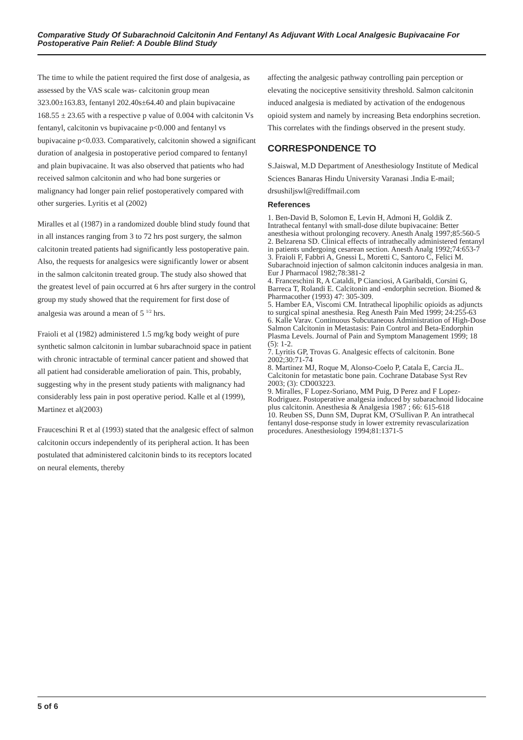Comparative Study Of Subarachnoid Calcitonin And Fentanyl As Adjuvant With Local Analgesic Bupivacaine For Postoperative Pain Relief: A Double Blind Study
The time to while the patient required the first dose of analgesia, as assessed by the VAS scale was- calcitonin group mean 323.00±163.83, fentanyl 202.40s±64.40 and plain bupivacaine 168.55 ± 23.65 with a respective p value of 0.004 with calcitonin Vs fentanyl, calcitonin vs bupivacaine p<0.000 and fentanyl vs bupivacaine p<0.033. Comparatively, calcitonin showed a significant duration of analgesia in postoperative period compared to fentanyl and plain bupivacaine. It was also observed that patients who had received salmon calcitonin and who had bone surgeries or malignancy had longer pain relief postoperatively compared with other surgeries. Lyritis et al (2002)
Miralles et al (1987) in a randomized double blind study found that in all instances ranging from 3 to 72 hrs post surgery, the salmon calcitonin treated patients had significantly less postoperative pain. Also, the requests for analgesics were significantly lower or absent in the salmon calcitonin treated group. The study also showed that the greatest level of pain occurred at 6 hrs after surgery in the control group my study showed that the requirement for first dose of analgesia was around a mean of 5 <sup>1/2</sup> hrs.
Fraioli et al (1982) administered 1.5 mg/kg body weight of pure synthetic salmon calcitonin in lumbar subarachnoid space in patient with chronic intractable of terminal cancer patient and showed that all patient had considerable amelioration of pain. This, probably, suggesting why in the present study patients with malignancy had considerably less pain in post operative period. Kalle et al (1999), Martinez et al(2003)
Frauceschini R et al (1993) stated that the analgesic effect of salmon calcitonin occurs independently of its peripheral action. It has been postulated that administered calcitonin binds to its receptors located on neural elements, thereby
affecting the analgesic pathway controlling pain perception or elevating the nociceptive sensitivity threshold. Salmon calcitonin induced analgesia is mediated by activation of the endogenous opioid system and namely by increasing Beta endorphins secretion. This correlates with the findings observed in the present study.
CORRESPONDENCE TO
S.Jaiswal, M.D Department of Anesthesiology Institute of Medical Sciences Banaras Hindu University Varanasi .India E-mail; drsushiljswl@rediffmail.com
References
1. Ben-David B, Solomon E, Levin H, Admoni H, Goldik Z. Intrathecal fentanyl with small-dose dilute bupivacaine: Better anesthesia without prolonging recovery. Anesth Analg 1997;85:560-5
2. Belzarena SD. Clinical effects of intrathecally administered fentanyl in patients undergoing cesarean section. Anesth Analg 1992;74:653-7
3. Fraioli F, Fabbri A, Gnessi L, Moretti C, Santoro C, Felici M. Subarachnoid injection of salmon calcitonin induces analgesia in man. Eur J Pharmacol 1982;78:381-2
4. Franceschini R, A Cataldi, P Cianciosi, A Garibaldi, Corsini G, Barreca T, Rolandi E. Calcitonin and -endorphin secretion. Biomed & Pharmacother (1993) 47: 305-309.
5. Hamber EA, Viscomi CM. Intrathecal lipophilic opioids as adjuncts to surgical spinal anesthesia. Reg Anesth Pain Med 1999; 24:255-63
6. Kalle Varav. Continuous Subcutaneous Administration of High-Dose Salmon Calcitonin in Metastasis: Pain Control and Beta-Endorphin Plasma Levels. Journal of Pain and Symptom Management 1999; 18 (5): 1-2.
7. Lyritis GP, Trovas G. Analgesic effects of calcitonin. Bone 2002;30:71-74
8. Martinez MJ, Roque M, Alonso-Coelo P, Catala E, Carcia JL. Calcitonin for metastatic bone pain. Cochrane Database Syst Rev 2003; (3): CD003223.
9. Miralles, F Lopez-Soriano, MM Puig, D Perez and F Lopez-Rodriguez. Postoperative analgesia induced by subarachnoid lidocaine plus calcitonin. Anesthesia & Analgesia 1987 ; 66: 615-618
10. Reuben SS, Dunn SM, Duprat KM, O'Sullivan P. An intrathecal fentanyl dose-response study in lower extremity revascularization procedures. Anesthesiology 1994;81:1371-5
5 of 6